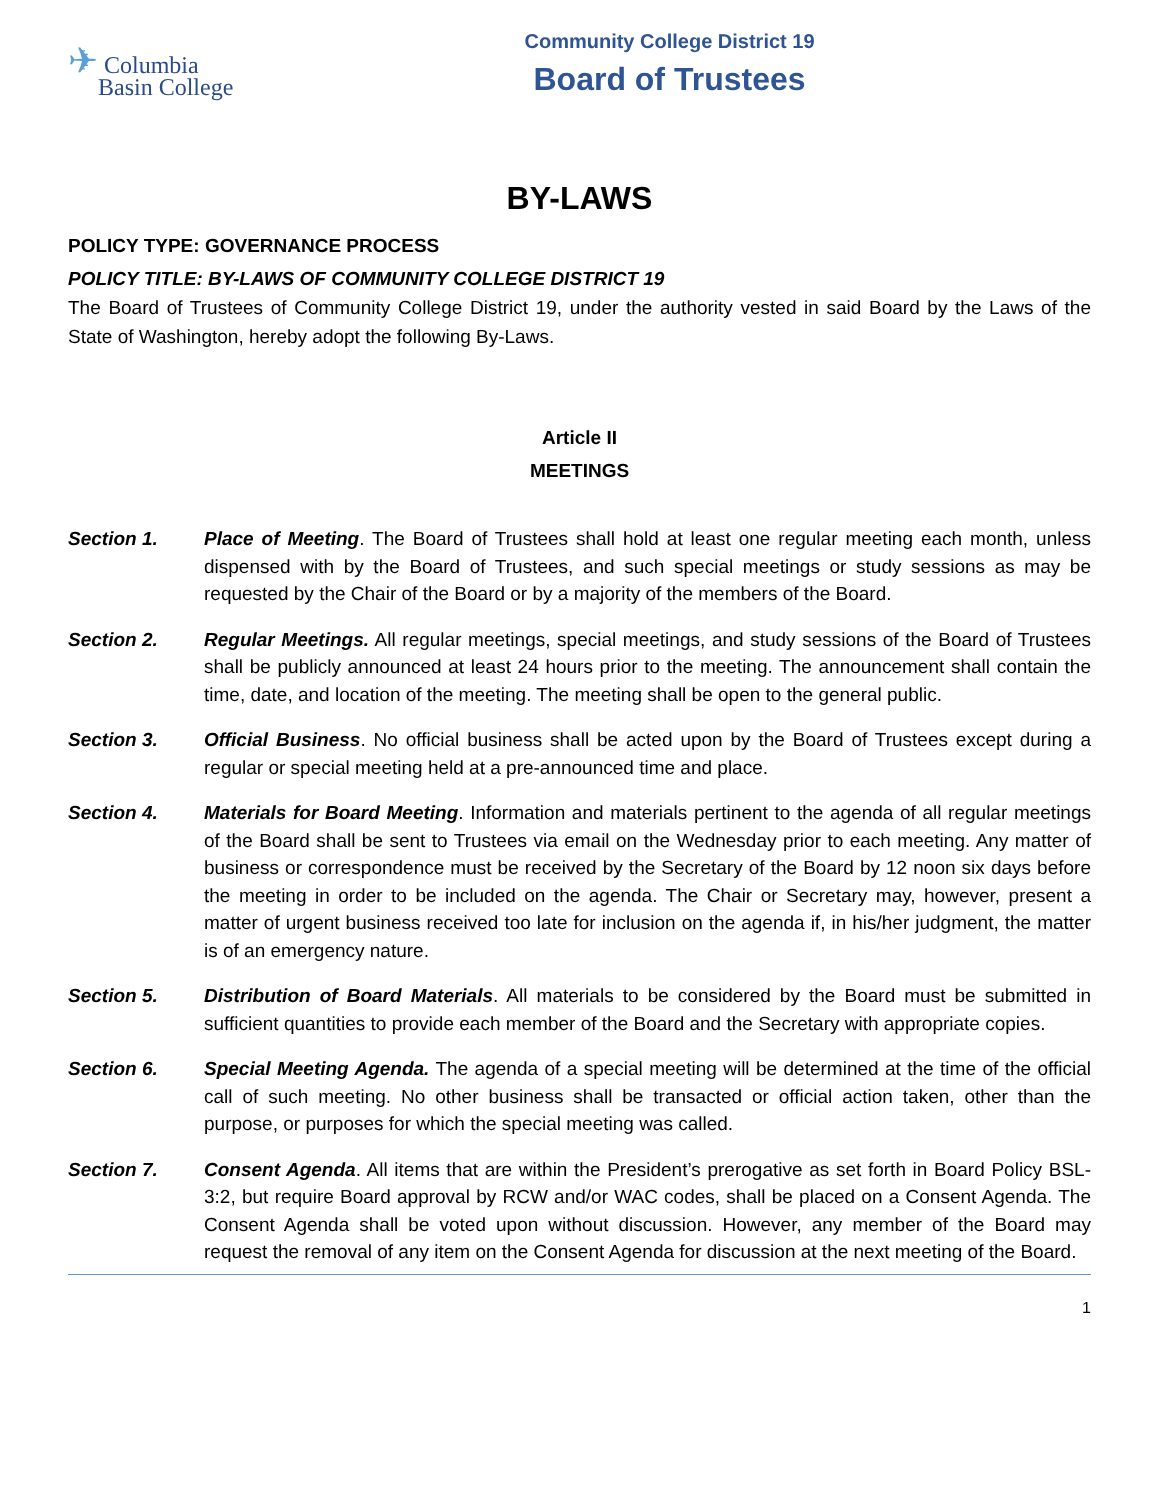✈ Columbia
Basin College
Community College District 19
Board of Trustees
BY-LAWS
POLICY TYPE: GOVERNANCE PROCESS
POLICY TITLE: BY-LAWS OF COMMUNITY COLLEGE DISTRICT 19
The Board of Trustees of Community College District 19, under the authority vested in said Board by the Laws of the State of Washington, hereby adopt the following By-Laws.
Article II
MEETINGS
Section 1. Place of Meeting. The Board of Trustees shall hold at least one regular meeting each month, unless dispensed with by the Board of Trustees, and such special meetings or study sessions as may be requested by the Chair of the Board or by a majority of the members of the Board.
Section 2. Regular Meetings. All regular meetings, special meetings, and study sessions of the Board of Trustees shall be publicly announced at least 24 hours prior to the meeting. The announcement shall contain the time, date, and location of the meeting. The meeting shall be open to the general public.
Section 3. Official Business. No official business shall be acted upon by the Board of Trustees except during a regular or special meeting held at a pre-announced time and place.
Section 4. Materials for Board Meeting. Information and materials pertinent to the agenda of all regular meetings of the Board shall be sent to Trustees via email on the Wednesday prior to each meeting. Any matter of business or correspondence must be received by the Secretary of the Board by 12 noon six days before the meeting in order to be included on the agenda. The Chair or Secretary may, however, present a matter of urgent business received too late for inclusion on the agenda if, in his/her judgment, the matter is of an emergency nature.
Section 5. Distribution of Board Materials. All materials to be considered by the Board must be submitted in sufficient quantities to provide each member of the Board and the Secretary with appropriate copies.
Section 6. Special Meeting Agenda. The agenda of a special meeting will be determined at the time of the official call of such meeting. No other business shall be transacted or official action taken, other than the purpose, or purposes for which the special meeting was called.
Section 7. Consent Agenda. All items that are within the President’s prerogative as set forth in Board Policy BSL-3:2, but require Board approval by RCW and/or WAC codes, shall be placed on a Consent Agenda. The Consent Agenda shall be voted upon without discussion. However, any member of the Board may request the removal of any item on the Consent Agenda for discussion at the next meeting of the Board.
1